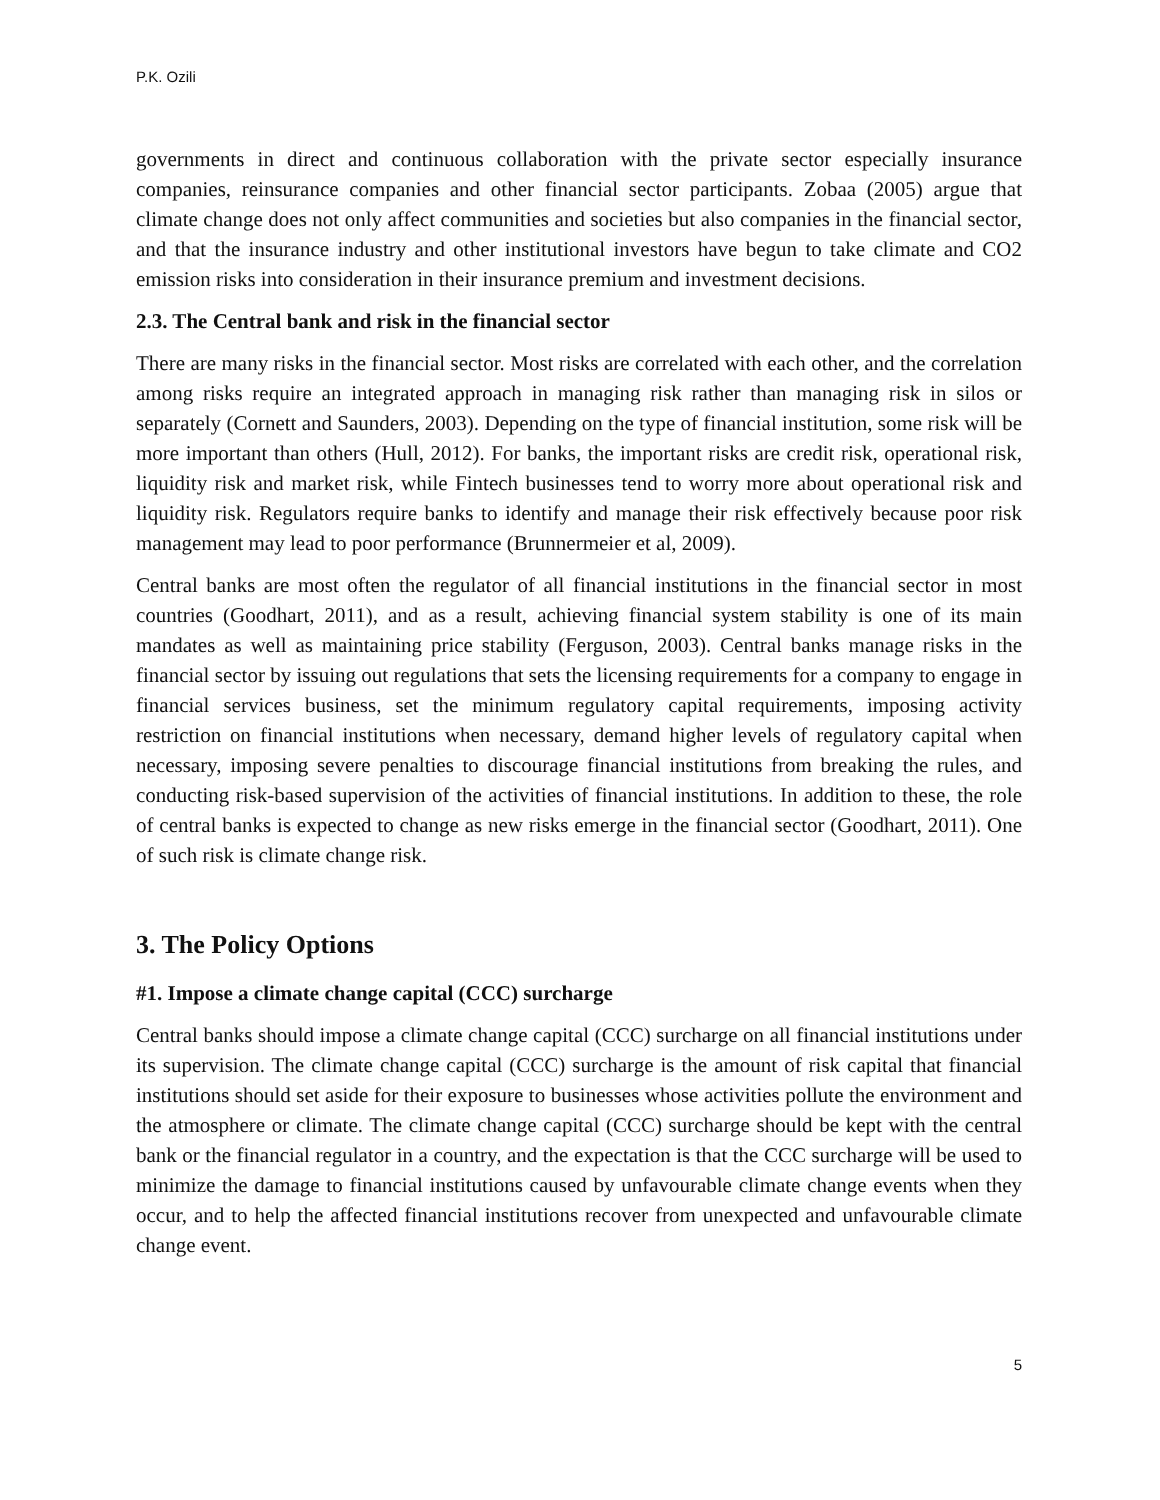P.K. Ozili
governments in direct and continuous collaboration with the private sector especially insurance companies, reinsurance companies and other financial sector participants. Zobaa (2005) argue that climate change does not only affect communities and societies but also companies in the financial sector, and that the insurance industry and other institutional investors have begun to take climate and CO2 emission risks into consideration in their insurance premium and investment decisions.
2.3. The Central bank and risk in the financial sector
There are many risks in the financial sector. Most risks are correlated with each other, and the correlation among risks require an integrated approach in managing risk rather than managing risk in silos or separately (Cornett and Saunders, 2003). Depending on the type of financial institution, some risk will be more important than others (Hull, 2012). For banks, the important risks are credit risk, operational risk, liquidity risk and market risk, while Fintech businesses tend to worry more about operational risk and liquidity risk. Regulators require banks to identify and manage their risk effectively because poor risk management may lead to poor performance (Brunnermeier et al, 2009).
Central banks are most often the regulator of all financial institutions in the financial sector in most countries (Goodhart, 2011), and as a result, achieving financial system stability is one of its main mandates as well as maintaining price stability (Ferguson, 2003). Central banks manage risks in the financial sector by issuing out regulations that sets the licensing requirements for a company to engage in financial services business, set the minimum regulatory capital requirements, imposing activity restriction on financial institutions when necessary, demand higher levels of regulatory capital when necessary, imposing severe penalties to discourage financial institutions from breaking the rules, and conducting risk-based supervision of the activities of financial institutions. In addition to these, the role of central banks is expected to change as new risks emerge in the financial sector (Goodhart, 2011). One of such risk is climate change risk.
3. The Policy Options
#1. Impose a climate change capital (CCC) surcharge
Central banks should impose a climate change capital (CCC) surcharge on all financial institutions under its supervision. The climate change capital (CCC) surcharge is the amount of risk capital that financial institutions should set aside for their exposure to businesses whose activities pollute the environment and the atmosphere or climate. The climate change capital (CCC) surcharge should be kept with the central bank or the financial regulator in a country, and the expectation is that the CCC surcharge will be used to minimize the damage to financial institutions caused by unfavourable climate change events when they occur, and to help the affected financial institutions recover from unexpected and unfavourable climate change event.
5